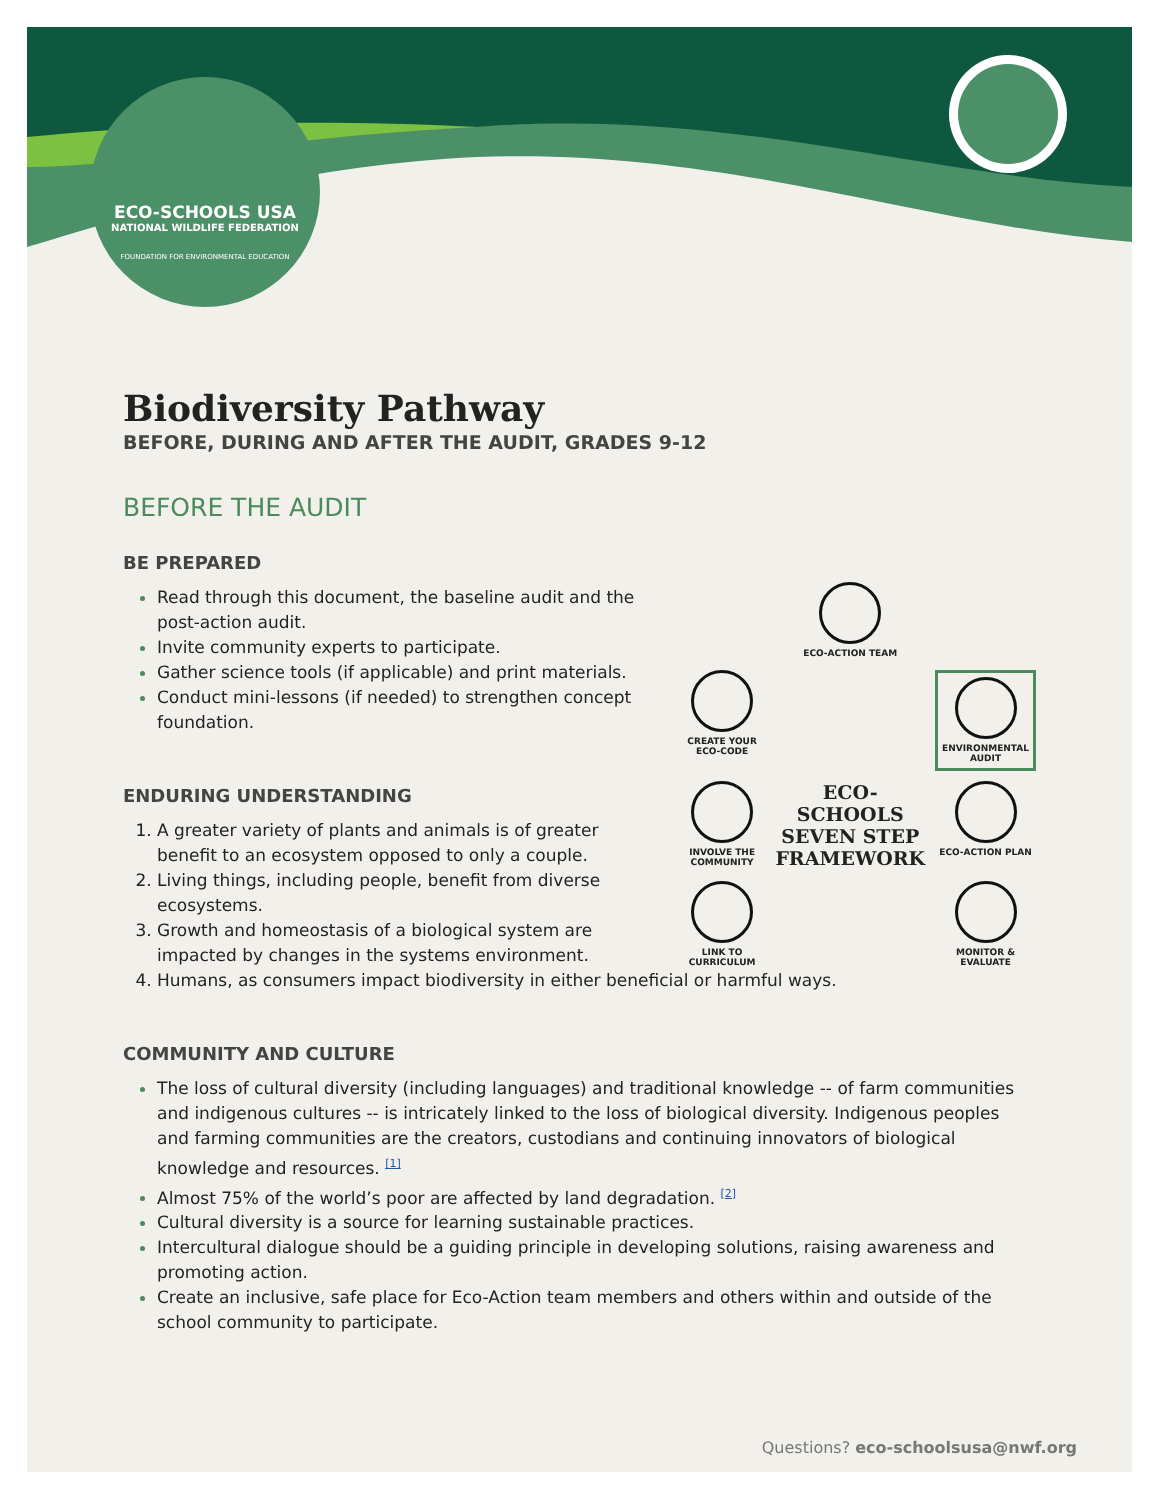ECO-SCHOOLS USA
NATIONAL WILDLIFE FEDERATION
FOUNDATION FOR ENVIRONMENTAL EDUCATION
Biodiversity Pathway
BEFORE, DURING AND AFTER THE AUDIT, GRADES 9-12
BEFORE THE AUDIT
BE PREPARED
Read through this document, the baseline audit and the post-action audit.
Invite community experts to participate.
Gather science tools (if applicable) and print materials.
Conduct mini-lessons (if needed) to strengthen concept foundation.
ENDURING UNDERSTANDING
A greater variety of plants and animals is of greater benefit to an ecosystem opposed to only a couple.
Living things, including people, benefit from diverse ecosystems.
Growth and homeostasis of a biological system are impacted by changes in the systems environment.
ECO-ACTION TEAM
CREATE YOUR ECO-CODE
ENVIRONMENTAL AUDIT
INVOLVE THE COMMUNITY
ECO-SCHOOLS SEVEN STEP FRAMEWORK
ECO-ACTION PLAN
LINK TO CURRICULUM
MONITOR & EVALUATE
Humans, as consumers impact biodiversity in either beneficial or harmful ways.
COMMUNITY AND CULTURE
The loss of cultural diversity (including languages) and traditional knowledge -- of farm communities and indigenous cultures -- is intricately linked to the loss of biological diversity. Indigenous peoples and farming communities are the creators, custodians and continuing innovators of biological knowledge and resources. <sup>[1]</sup>
Almost 75% of the world’s poor are affected by land degradation. <sup>[2]</sup>
Cultural diversity is a source for learning sustainable practices.
Intercultural dialogue should be a guiding principle in developing solutions, raising awareness and promoting action.
Create an inclusive, safe place for Eco-Action team members and others within and outside of the school community to participate.
Questions? eco-schoolsusa@nwf.org